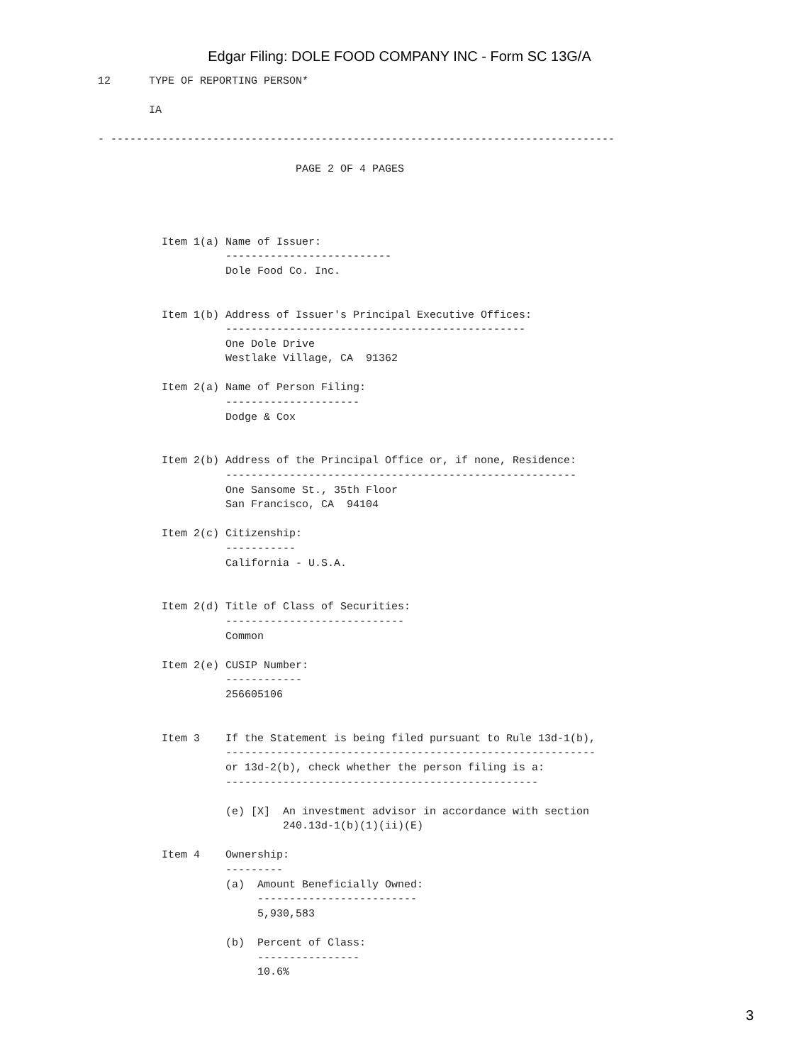Edgar Filing: DOLE FOOD COMPANY INC - Form SC 13G/A
12      TYPE OF REPORTING PERSON*

        IA

- -------------------------------------------------------------------------------

                               PAGE 2 OF 4 PAGES




          Item 1(a) Name of Issuer:
                    --------------------------
                    Dole Food Co. Inc.


          Item 1(b) Address of Issuer's Principal Executive Offices:
                    -----------------------------------------------
                    One Dole Drive
                    Westlake Village, CA  91362

          Item 2(a) Name of Person Filing:
                    ---------------------
                    Dodge & Cox


          Item 2(b) Address of the Principal Office or, if none, Residence:
                    -------------------------------------------------------
                    One Sansome St., 35th Floor
                    San Francisco, CA  94104

          Item 2(c) Citizenship:
                    -----------
                    California - U.S.A.


          Item 2(d) Title of Class of Securities:
                    ----------------------------
                    Common

          Item 2(e) CUSIP Number:
                    ------------
                    256605106


          Item 3    If the Statement is being filed pursuant to Rule 13d-1(b),
                    ----------------------------------------------------------
                    or 13d-2(b), check whether the person filing is a:
                    -------------------------------------------------

                    (e) [X]  An investment advisor in accordance with section
                             240.13d-1(b)(1)(ii)(E)

          Item 4    Ownership:
                    ---------
                    (a)  Amount Beneficially Owned:
                         -------------------------
                         5,930,583

                    (b)  Percent of Class:
                         ----------------
                         10.6%
3